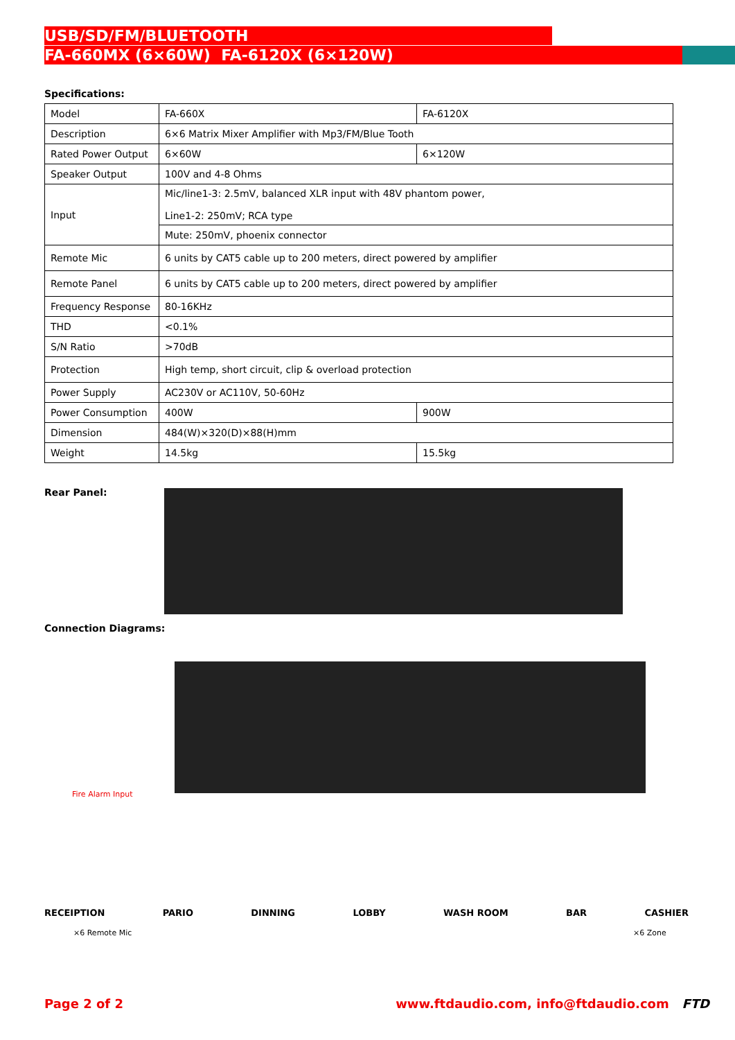USB/SD/FM/BLUETOOTH
FA-660MX (6×60W) FA-6120X (6×120W)
Specifications:
| Model | FA-660X | FA-6120X |
| Description | 6×6 Matrix Mixer Amplifier with Mp3/FM/Blue Tooth | |
| Rated Power Output | 6×60W | 6×120W |
| Speaker Output | 100V and 4-8 Ohms | |
| Input | Mic/line1-3: 2.5mV, balanced XLR input with 48V phantom power, Line1-2: 250mV; RCA type | |
| | Mute: 250mV, phoenix connector | |
| Remote Mic | 6 units by CAT5 cable up to 200 meters, direct powered by amplifier | |
| Remote Panel | 6 units by CAT5 cable up to 200 meters, direct powered by amplifier | |
| Frequency Response | 80-16KHz | |
| THD | <0.1% | |
| S/N Ratio | >70dB | |
| Protection | High temp, short circuit, clip & overload protection | |
| Power Supply | AC230V or AC110V, 50-60Hz | |
| Power Consumption | 400W | 900W |
| Dimension | 484(W)×320(D)×88(H)mm | |
| Weight | 14.5kg | 15.5kg |
Rear Panel:
Connection Diagrams:
RECEIPTION PARIO DINNING LOBBY WASH ROOM BAR CASHIER
Fire Alarm Input
×6 Remote Mic ×6 Zone
Page 2 of 2 www.ftdaudio.com, info@ftdaudio.com FTD